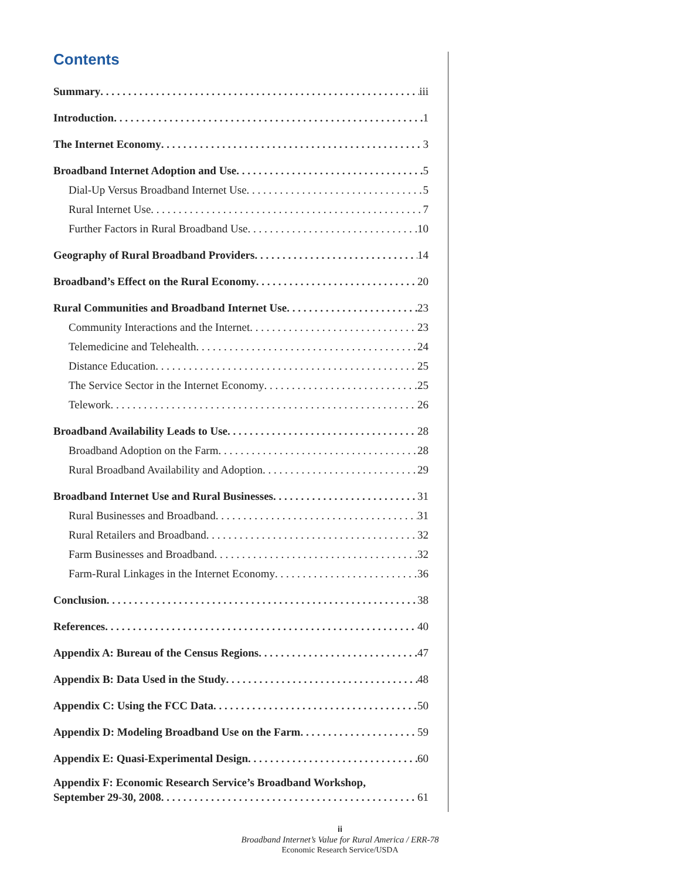Contents
Summary iii
Introduction 1
The Internet Economy 3
Broadband Internet Adoption and Use 5
Dial-Up Versus Broadband Internet Use 5
Rural Internet Use 7
Further Factors in Rural Broadband Use 10
Geography of Rural Broadband Providers 14
Broadband’s Effect on the Rural Economy 20
Rural Communities and Broadband Internet Use 23
Community Interactions and the Internet 23
Telemedicine and Telehealth 24
Distance Education 25
The Service Sector in the Internet Economy 25
Telework 26
Broadband Availability Leads to Use 28
Broadband Adoption on the Farm 28
Rural Broadband Availability and Adoption 29
Broadband Internet Use and Rural Businesses 31
Rural Businesses and Broadband 31
Rural Retailers and Broadband 32
Farm Businesses and Broadband 32
Farm-Rural Linkages in the Internet Economy 36
Conclusion 38
References 40
Appendix A: Bureau of the Census Regions 47
Appendix B: Data Used in the Study 48
Appendix C: Using the FCC Data 50
Appendix D: Modeling Broadband Use on the Farm 59
Appendix E: Quasi-Experimental Design 60
Appendix F: Economic Research Service’s Broadband Workshop,
September 29-30, 2008 61
ii
Broadband Internet’s Value for Rural America / ERR-78
Economic Research Service/USDA